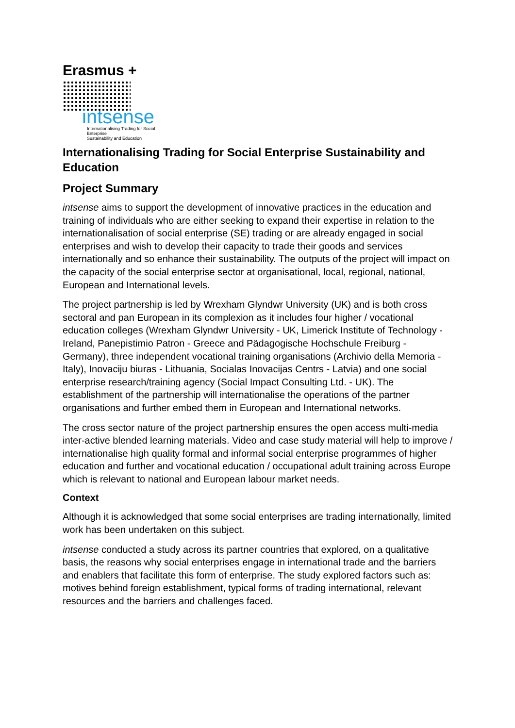Erasmus +
intsense
Internationalising Trading for Social Enterprise
Sustainability and Education
Internationalising Trading for Social Enterprise Sustainability and Education
Project Summary
intsense aims to support the development of innovative practices in the education and training of individuals who are either seeking to expand their expertise in relation to the internationalisation of social enterprise (SE) trading or are already engaged in social enterprises and wish to develop their capacity to trade their goods and services internationally and so enhance their sustainability. The outputs of the project will impact on the capacity of the social enterprise sector at organisational, local, regional, national, European and International levels.
The project partnership is led by Wrexham Glyndwr University (UK) and is both cross sectoral and pan European in its complexion as it includes four higher / vocational education colleges (Wrexham Glyndwr University - UK, Limerick Institute of Technology - Ireland, Panepistimio Patron - Greece and Pädagogische Hochschule Freiburg - Germany), three independent vocational training organisations (Archivio della Memoria - Italy), Inovaciju biuras - Lithuania, Socialas Inovacijas Centrs - Latvia) and one social enterprise research/training agency (Social Impact Consulting Ltd. - UK). The establishment of the partnership will internationalise the operations of the partner organisations and further embed them in European and International networks.
The cross sector nature of the project partnership ensures the open access multi-media inter-active blended learning materials. Video and case study material will help to improve / internationalise high quality formal and informal social enterprise programmes of higher education and further and vocational education / occupational adult training across Europe which is relevant to national and European labour market needs.
Context
Although it is acknowledged that some social enterprises are trading internationally, limited work has been undertaken on this subject.
intsense conducted a study across its partner countries that explored, on a qualitative basis, the reasons why social enterprises engage in international trade and the barriers and enablers that facilitate this form of enterprise. The study explored factors such as: motives behind foreign establishment, typical forms of trading international, relevant resources and the barriers and challenges faced.